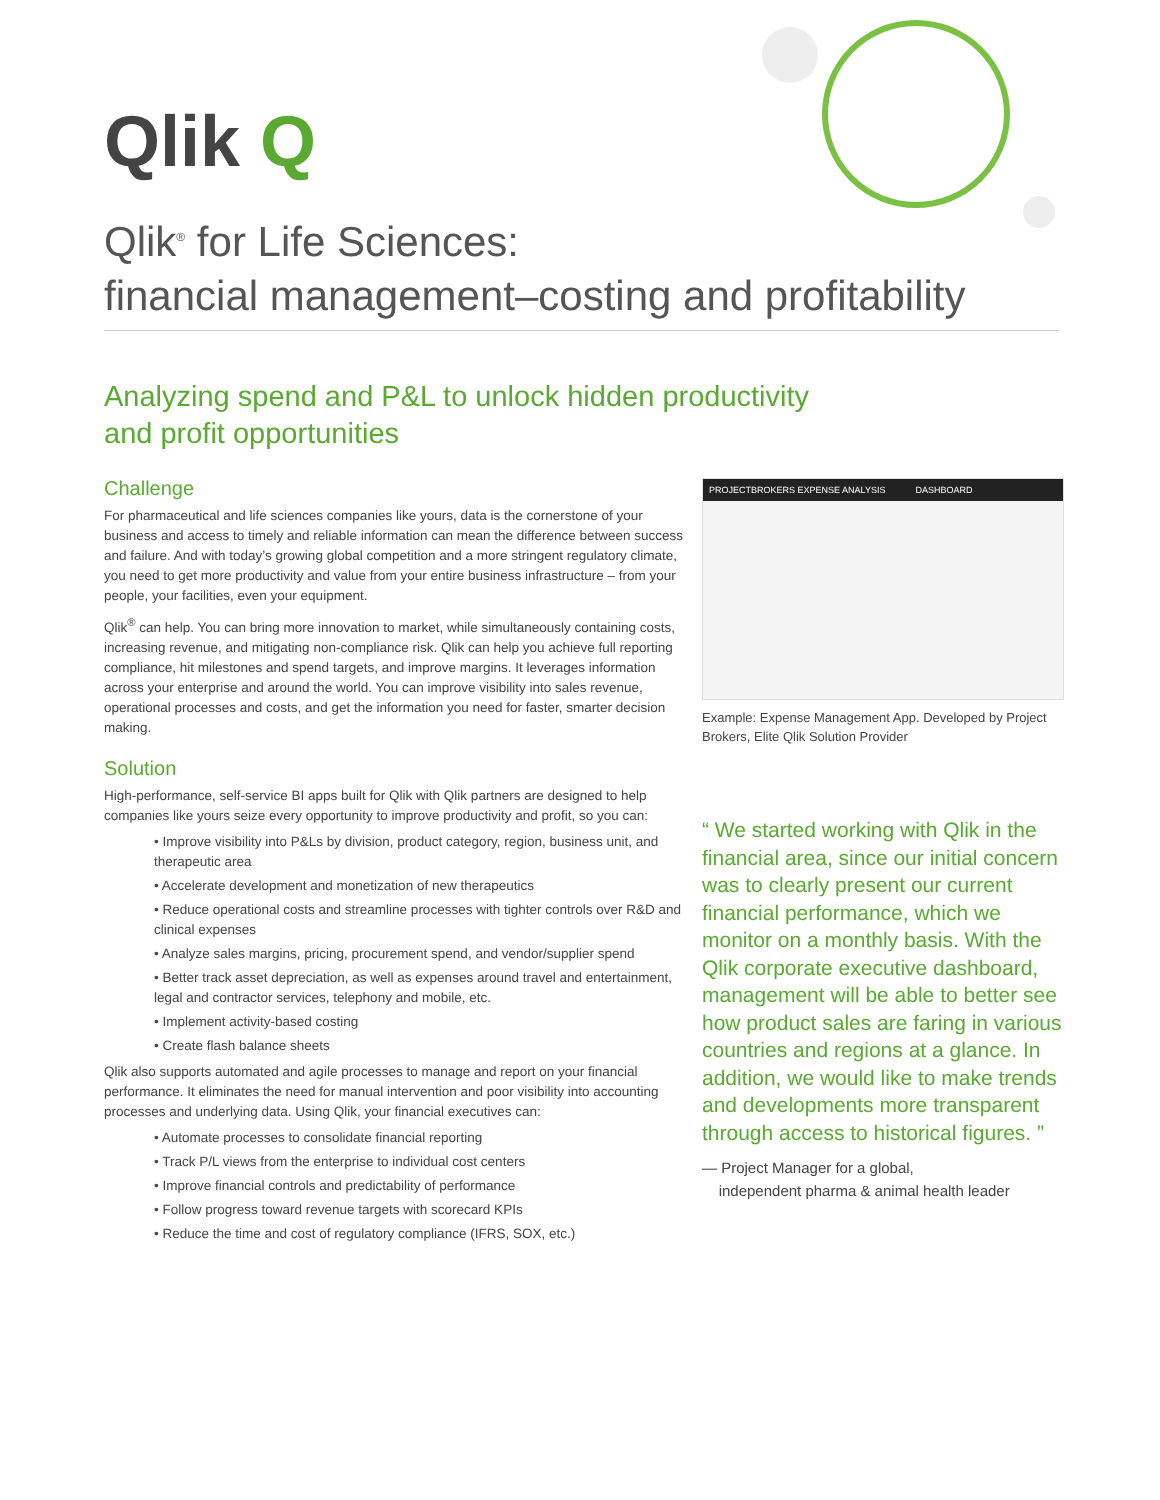Qlik Q
Qlik<sup>®</sup> for Life Sciences:
financial management–costing and profitability
Analyzing spend and P&L to unlock hidden productivity
and profit opportunities
Challenge
For pharmaceutical and life sciences companies like yours, data is the cornerstone of your business and access to timely and reliable information can mean the difference between success and failure. And with today’s growing global competition and a more stringent regulatory climate, you need to get more productivity and value from your entire business infrastructure – from your people, your facilities, even your equipment.
Qlik<sup>®</sup> can help. You can bring more innovation to market, while simultaneously containing costs, increasing revenue, and mitigating non-compliance risk. Qlik can help you achieve full reporting compliance, hit milestones and spend targets, and improve margins. It leverages information across your enterprise and around the world. You can improve visibility into sales revenue, operational processes and costs, and get the information you need for faster, smarter decision making.
Solution
High-performance, self-service BI apps built for Qlik with Qlik partners are designed to help companies like yours seize every opportunity to improve productivity and profit, so you can:
• Improve visibility into P&Ls by division, product category, region, business unit, and therapeutic area
• Accelerate development and monetization of new therapeutics
• Reduce operational costs and streamline processes with tighter controls over R&D and clinical expenses
• Analyze sales margins, pricing, procurement spend, and vendor/supplier spend
• Better track asset depreciation, as well as expenses around travel and entertainment, legal and contractor services, telephony and mobile, etc.
• Implement activity-based costing
• Create flash balance sheets
Qlik also supports automated and agile processes to manage and report on your financial performance. It eliminates the need for manual intervention and poor visibility into accounting processes and underlying data. Using Qlik, your financial executives can:
• Automate processes to consolidate financial reporting
• Track P/L views from the enterprise to individual cost centers
• Improve financial controls and predictability of performance
• Follow progress toward revenue targets with scorecard KPIs
• Reduce the time and cost of regulatory compliance (IFRS, SOX, etc.)
PROJECTBROKERS EXPENSE ANALYSIS DASHBOARD
Example: Expense Management App. Developed by Project Brokers, Elite Qlik Solution Provider
“ We started working with Qlik in the financial area, since our initial concern was to clearly present our current financial performance, which we monitor on a monthly basis. With the Qlik corporate executive dashboard, management will be able to better see how product sales are faring in various countries and regions at a glance. In addition, we would like to make trends and developments more transparent through access to historical figures. ”
— Project Manager for a global,
independent pharma & animal health leader